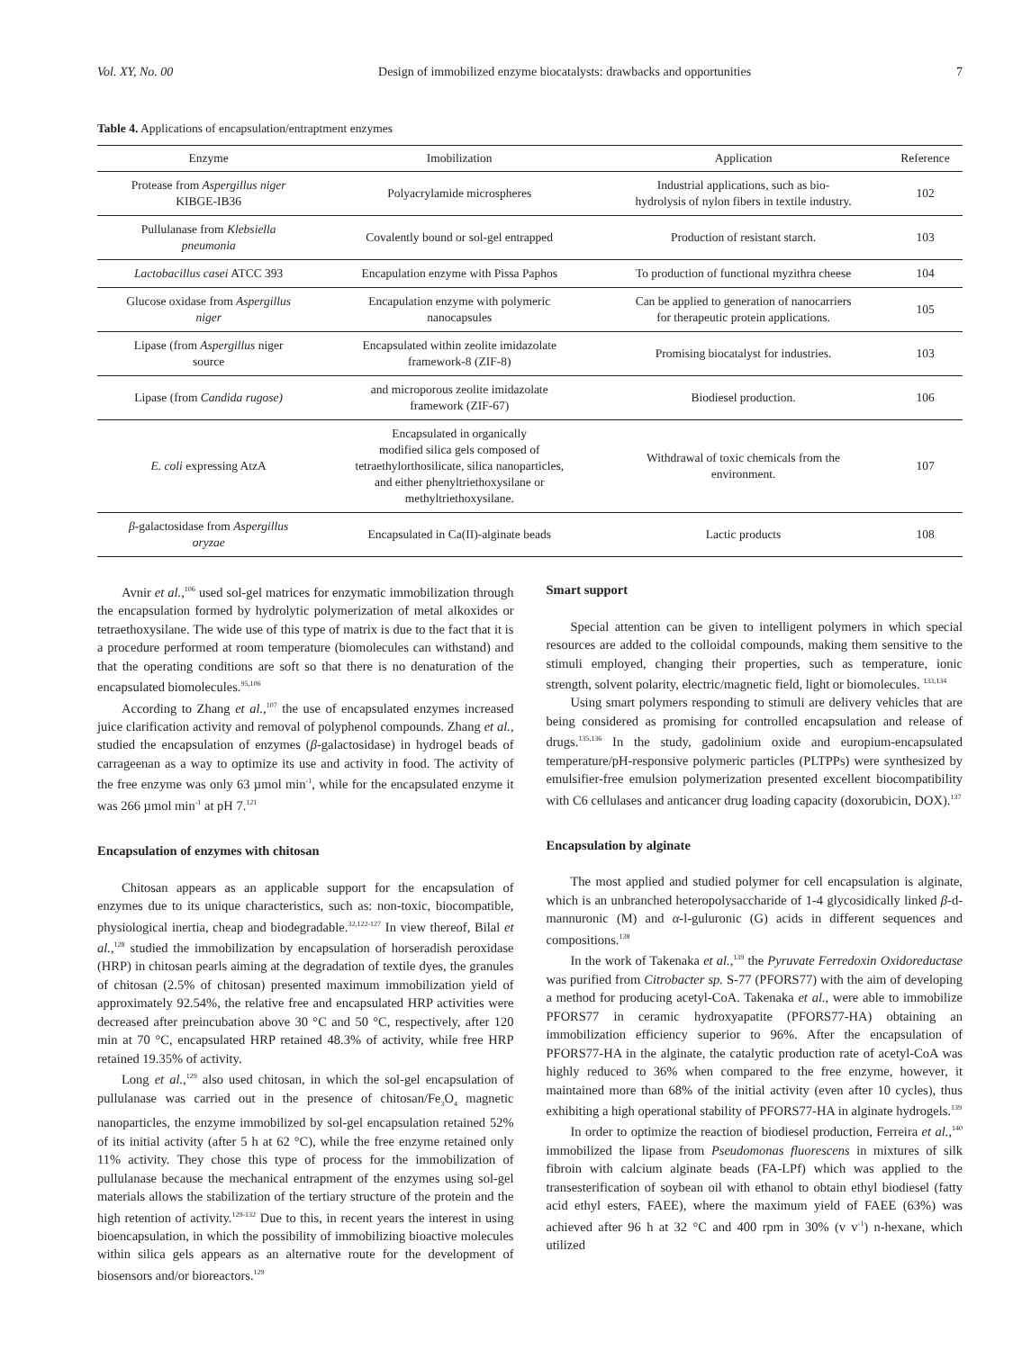Vol. XY, No. 00 Design of immobilized enzyme biocatalysts: drawbacks and opportunities 7
Table 4. Applications of encapsulation/entraptment enzymes
| Enzyme | Imobilization | Application | Reference |
| --- | --- | --- | --- |
| Protease from Aspergillus niger KIBGE-IB36 | Polyacrylamide microspheres | Industrial applications, such as bio- hydrolysis of nylon fibers in textile industry. | 102 |
| Pullulanase from Klebsiella pneumonia | Covalently bound or sol-gel entrapped | Production of resistant starch. | 103 |
| Lactobacillus casei ATCC 393 | Encapulation enzyme with Pissa Paphos | To production of functional myzithra cheese | 104 |
| Glucose oxidase from Aspergillus niger | Encapulation enzyme with polymeric nanocapsules | Can be applied to generation of nanocarriers for therapeutic protein applications. | 105 |
| Lipase (from Aspergillus niger source | Encapsulated within zeolite imidazolate framework-8 (ZIF-8) | Promising biocatalyst for industries. | 103 |
| Lipase (from Candida rugose) | and microporous zeolite imidazolate framework (ZIF-67) | Biodiesel production. | 106 |
| E. coli expressing AtzA | Encapsulated in organically modified silica gels composed of tetraethylorthosilicate, silica nanoparticles, and either phenyltriethoxysilane or methyltriethoxysilane. | Withdrawal of toxic chemicals from the environment. | 107 |
| β -galactosidase from Aspergillus oryzae | Encapsulated in Ca(II)-alginate beads | Lactic products | 108 |
Avnir et al.,<sup>106</sup> used sol-gel matrices for enzymatic immobilization through the encapsulation formed by hydrolytic polymerization of metal alkoxides or tetraethoxysilane. The wide use of this type of matrix is due to the fact that it is a procedure performed at room temperature (biomolecules can withstand) and that the operating conditions are soft so that there is no denaturation of the encapsulated biomolecules.<sup>95,106</sup>
According to Zhang et al.,<sup>107</sup> the use of encapsulated enzymes increased juice clarification activity and removal of polyphenol compounds. Zhang et al., studied the encapsulation of enzymes (β-galactosidase) in hydrogel beads of carrageenan as a way to optimize its use and activity in food. The activity of the free enzyme was only 63 µmol min<sup>-1</sup>, while for the encapsulated enzyme it was 266 µmol min<sup>-1</sup> at pH 7.<sup>121</sup>
Encapsulation of enzymes with chitosan
Chitosan appears as an applicable support for the encapsulation of enzymes due to its unique characteristics, such as: non-toxic, biocompatible, physiological inertia, cheap and biodegradable.<sup>32,122-127</sup> In view thereof, Bilal et al.,<sup>128</sup> studied the immobilization by encapsulation of horseradish peroxidase (HRP) in chitosan pearls aiming at the degradation of textile dyes, the granules of chitosan (2.5% of chitosan) presented maximum immobilization yield of approximately 92.54%, the relative free and encapsulated HRP activities were decreased after preincubation above 30 °C and 50 °C, respectively, after 120 min at 70 °C, encapsulated HRP retained 48.3% of activity, while free HRP retained 19.35% of activity.
Long et al.,<sup>129</sup> also used chitosan, in which the sol-gel encapsulation of pullulanase was carried out in the presence of chitosan/Fe<sub>3</sub>O<sub>4</sub> magnetic nanoparticles, the enzyme immobilized by sol-gel encapsulation retained 52% of its initial activity (after 5 h at 62 °C), while the free enzyme retained only 11% activity. They chose this type of process for the immobilization of pullulanase because the mechanical entrapment of the enzymes using sol-gel materials allows the stabilization of the tertiary structure of the protein and the high retention of activity.<sup>129-132</sup> Due to this, in recent years the interest in using bioencapsulation, in which the possibility of immobilizing bioactive molecules within silica gels appears as an alternative route for the development of biosensors and/or bioreactors.<sup>129</sup>
Smart support
Special attention can be given to intelligent polymers in which special resources are added to the colloidal compounds, making them sensitive to the stimuli employed, changing their properties, such as temperature, ionic strength, solvent polarity, electric/magnetic field, light or biomolecules. <sup>133,134</sup>
Using smart polymers responding to stimuli are delivery vehicles that are being considered as promising for controlled encapsulation and release of drugs.<sup>135,136</sup> In the study, gadolinium oxide and europium-encapsulated temperature/pH-responsive polymeric particles (PLTPPs) were synthesized by emulsifier-free emulsion polymerization presented excellent biocompatibility with C6 cellulases and anticancer drug loading capacity (doxorubicin, DOX).<sup>137</sup>
Encapsulation by alginate
The most applied and studied polymer for cell encapsulation is alginate, which is an unbranched heteropolysaccharide of 1-4 glycosidically linked β-d-mannuronic (M) and α-l-guluronic (G) acids in different sequences and compositions.<sup>138</sup>
In the work of Takenaka et al.,<sup>139</sup> the Pyruvate Ferredoxin Oxidoreductase was purified from Citrobacter sp. S-77 (PFORS77) with the aim of developing a method for producing acetyl-CoA. Takenaka et al., were able to immobilize PFORS77 in ceramic hydroxyapatite (PFORS77-HA) obtaining an immobilization efficiency superior to 96%. After the encapsulation of PFORS77-HA in the alginate, the catalytic production rate of acetyl-CoA was highly reduced to 36% when compared to the free enzyme, however, it maintained more than 68% of the initial activity (even after 10 cycles), thus exhibiting a high operational stability of PFORS77-HA in alginate hydrogels.<sup>139</sup>
In order to optimize the reaction of biodiesel production, Ferreira et al.,<sup>140</sup> immobilized the lipase from Pseudomonas fluorescens in mixtures of silk fibroin with calcium alginate beads (FA-LPf) which was applied to the transesterification of soybean oil with ethanol to obtain ethyl biodiesel (fatty acid ethyl esters, FAEE), where the maximum yield of FAEE (63%) was achieved after 96 h at 32 °C and 400 rpm in 30% (v v<sup>-1</sup>) n-hexane, which utilized